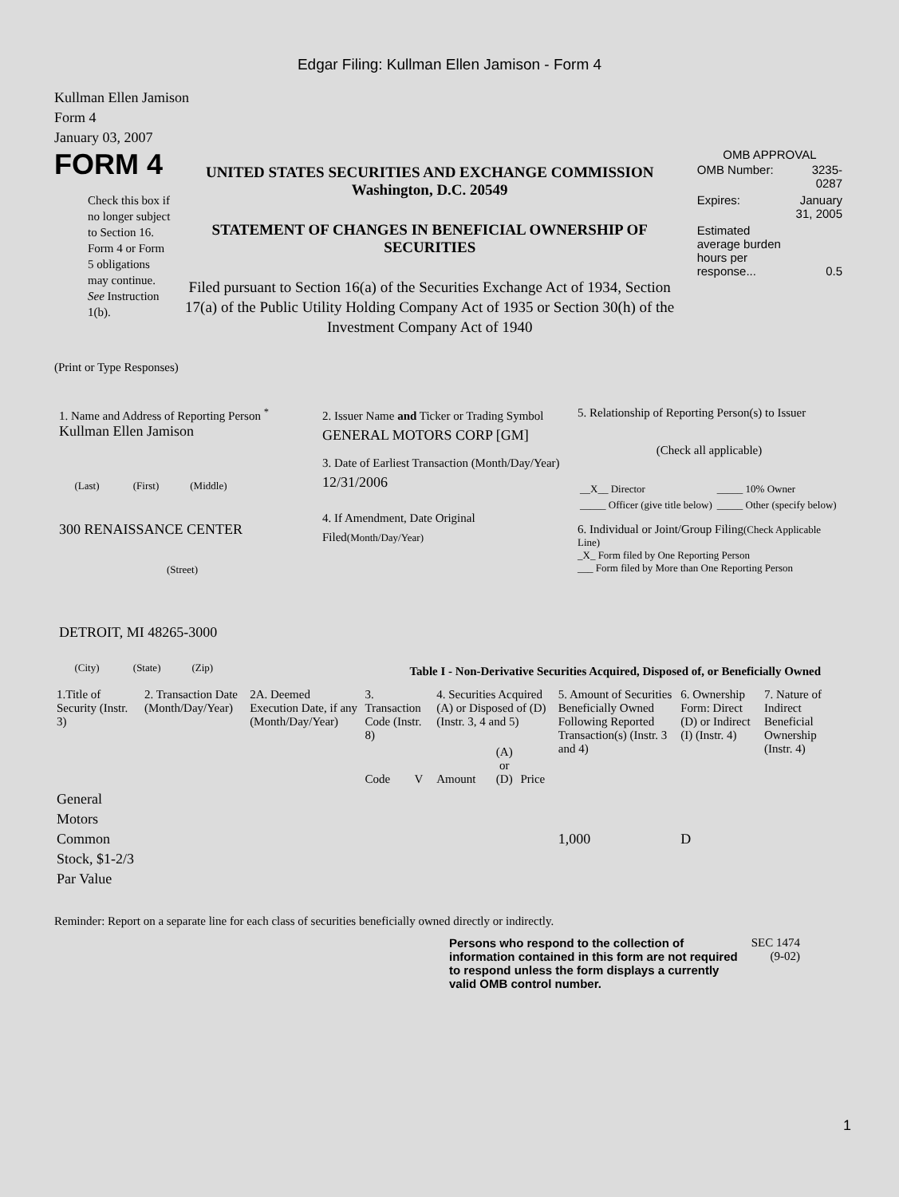Edgar Filing: Kullman Ellen Jamison - Form 4
Kullman Ellen Jamison
Form 4
January 03, 2007
FORM 4
Check this box if no longer subject to Section 16. Form 4 or Form 5 obligations may continue. See Instruction 1(b).
UNITED STATES SECURITIES AND EXCHANGE COMMISSION
Washington, D.C. 20549
STATEMENT OF CHANGES IN BENEFICIAL OWNERSHIP OF SECURITIES
Filed pursuant to Section 16(a) of the Securities Exchange Act of 1934, Section 17(a) of the Public Utility Holding Company Act of 1935 or Section 30(h) of the Investment Company Act of 1940
OMB APPROVAL
| OMB Number: | 3235-0287 |
| Expires: | January 31, 2005 |
| Estimated average burden hours per response... | 0.5 |
(Print or Type Responses)
1. Name and Address of Reporting Person <sup>*</sup>
Kullman Ellen Jamison
(Last) (First) (Middle)
300 RENAISSANCE CENTER
(Street)
DETROIT, MI 48265-3000
(City) (State) (Zip)
2. Issuer Name and Ticker or Trading Symbol
GENERAL MOTORS CORP [GM]
3. Date of Earliest Transaction (Month/Day/Year)
12/31/2006
4. If Amendment, Date Original Filed(Month/Day/Year)
5. Relationship of Reporting Person(s) to Issuer
(Check all applicable)
| __X__ Director | _____ 10% Owner |
| _____ Officer (give title below) | _____ Other (specify below) |
6. Individual or Joint/Group Filing(Check Applicable Line)
_X_ Form filed by One Reporting Person
___ Form filed by More than One Reporting Person
Table I - Non-Derivative Securities Acquired, Disposed of, or Beneficially Owned
| 1.Title of Security (Instr. 3) | 2. Transaction Date (Month/Day/Year) | 2A. Deemed Execution Date, if any (Month/Day/Year) | 3. Transaction Code (Instr. 8) | | 4. Securities Acquired (A) or Disposed of (D) (Instr. 3, 4 and 5) | | | 5. Amount of Securities Beneficially Owned Following Reported Transaction(s) (Instr. 3 and 4) | 6. Ownership Form: Direct (D) or Indirect (I) (Instr. 4) | 7. Nature of Indirect Beneficial Ownership (Instr. 4) |
| | | | Code | V | Amount | (A) or (D) | Price | | | |
| General Motors Common Stock, $1-2/3 Par Value | | | | | | | | 1,000 | D | |
Reminder: Report on a separate line for each class of securities beneficially owned directly or indirectly.
Persons who respond to the collection of information contained in this form are not required to respond unless the form displays a currently valid OMB control number.
SEC 1474 (9-02)
1